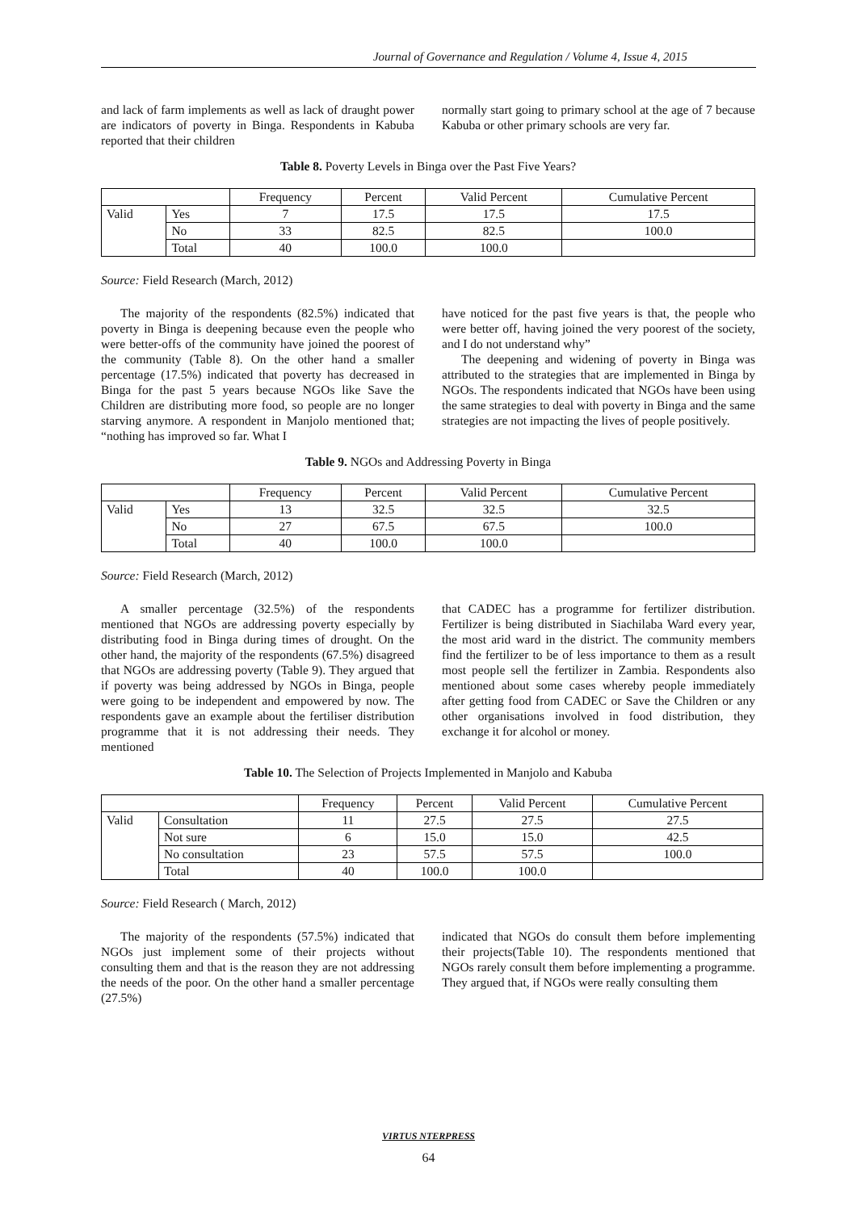Journal of Governance and Regulation / Volume 4, Issue 4, 2015
and lack of farm implements as well as lack of draught power are indicators of poverty in Binga. Respondents in Kabuba reported that their children
normally start going to primary school at the age of 7 because Kabuba or other primary schools are very far.
Table 8. Poverty Levels in Binga over the Past Five Years?
| | | Frequency | Percent | Valid Percent | Cumulative Percent |
| Valid | Yes | 7 | 17.5 | 17.5 | 17.5 |
| | No | 33 | 82.5 | 82.5 | 100.0 |
| | Total | 40 | 100.0 | 100.0 | |
Source: Field Research (March, 2012)
The majority of the respondents (82.5%) indicated that poverty in Binga is deepening because even the people who were better-offs of the community have joined the poorest of the community (Table 8). On the other hand a smaller percentage (17.5%) indicated that poverty has decreased in Binga for the past 5 years because NGOs like Save the Children are distributing more food, so people are no longer starving anymore. A respondent in Manjolo mentioned that; “nothing has improved so far. What I
have noticed for the past five years is that, the people who were better off, having joined the very poorest of the society, and I do not understand why”
The deepening and widening of poverty in Binga was attributed to the strategies that are implemented in Binga by NGOs. The respondents indicated that NGOs have been using the same strategies to deal with poverty in Binga and the same strategies are not impacting the lives of people positively.
Table 9. NGOs and Addressing Poverty in Binga
| | | Frequency | Percent | Valid Percent | Cumulative Percent |
| Valid | Yes | 13 | 32.5 | 32.5 | 32.5 |
| | No | 27 | 67.5 | 67.5 | 100.0 |
| | Total | 40 | 100.0 | 100.0 | |
Source: Field Research (March, 2012)
A smaller percentage (32.5%) of the respondents mentioned that NGOs are addressing poverty especially by distributing food in Binga during times of drought. On the other hand, the majority of the respondents (67.5%) disagreed that NGOs are addressing poverty (Table 9). They argued that if poverty was being addressed by NGOs in Binga, people were going to be independent and empowered by now. The respondents gave an example about the fertiliser distribution programme that it is not addressing their needs. They mentioned
that CADEC has a programme for fertilizer distribution. Fertilizer is being distributed in Siachilaba Ward every year, the most arid ward in the district. The community members find the fertilizer to be of less importance to them as a result most people sell the fertilizer in Zambia. Respondents also mentioned about some cases whereby people immediately after getting food from CADEC or Save the Children or any other organisations involved in food distribution, they exchange it for alcohol or money.
Table 10. The Selection of Projects Implemented in Manjolo and Kabuba
| | | Frequency | Percent | Valid Percent | Cumulative Percent |
| Valid | Consultation | 11 | 27.5 | 27.5 | 27.5 |
| | Not sure | 6 | 15.0 | 15.0 | 42.5 |
| | No consultation | 23 | 57.5 | 57.5 | 100.0 |
| | Total | 40 | 100.0 | 100.0 | |
Source: Field Research ( March, 2012)
The majority of the respondents (57.5%) indicated that NGOs just implement some of their projects without consulting them and that is the reason they are not addressing the needs of the poor. On the other hand a smaller percentage (27.5%)
indicated that NGOs do consult them before implementing their projects(Table 10). The respondents mentioned that NGOs rarely consult them before implementing a programme. They argued that, if NGOs were really consulting them
VIRTUS NTERPRESS
64